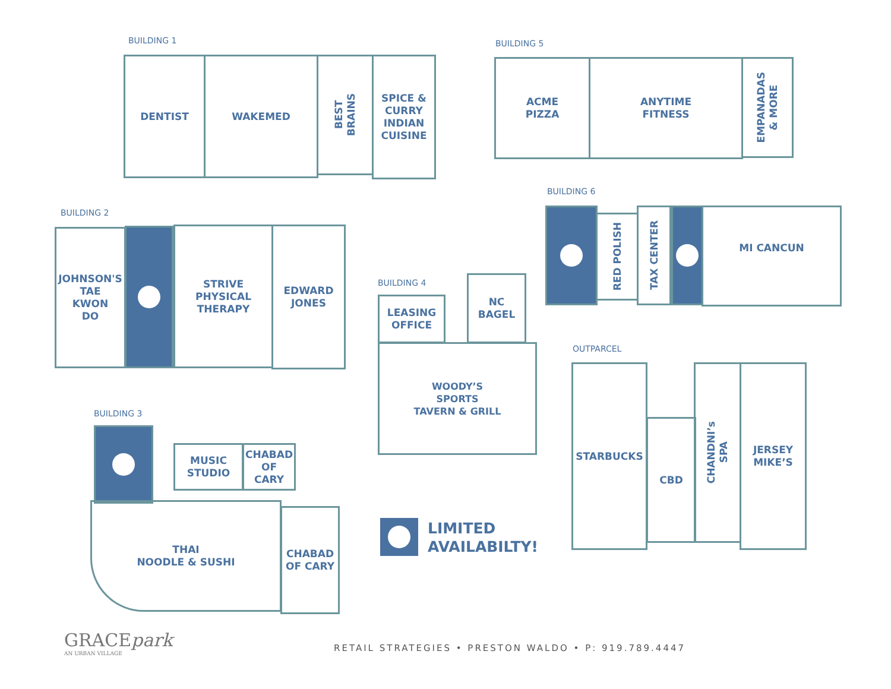BUILDING 1
DENTIST WAKEMED
BEST
BRAINS
SPICE &
CURRY
INDIAN
CUISINE
BUILDING 5
ACME
PIZZA
ANYTIME
FITNESS
EMPANADAS
& MORE
BUILDING 2
JOHNSON'S
TAE
KWON
DO
STRIVE
PHYSICAL
THERAPY
EDWARD
JONES
BUILDING 6
RED POLISH
TAX CENTER
MI CANCUN
BUILDING 4
LEASING
OFFICE
NC
BAGEL
WOODY’S
SPORTS
TAVERN & GRILL
OUTPARCEL
STARBUCKS
CBD
CHANDNI’s
SPA
JERSEY
MIKE’S
BUILDING 3
MUSIC
STUDIO
CHABAD
OF
CARY
THAI
NOODLE & SUSHI
CHABAD
OF CARY
LIMITED
AVAILABILTY!
GRACEpark
AN URBAN VILLAGE
RETAIL STRATEGIES • PRESTON WALDO • P: 919.789.4447